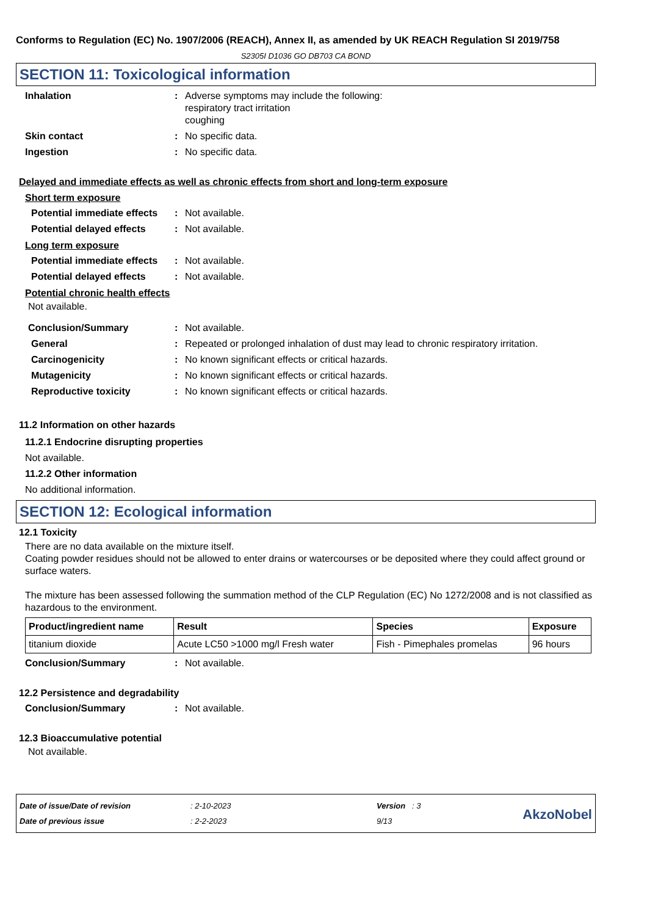Conforms to Regulation (EC) No. 1907/2006 (REACH), Annex II, as amended by UK REACH Regulation SI 2019/758
S2305I D1036 GO DB703 CA BOND
SECTION 11: Toxicological information
Inhalation : Adverse symptoms may include the following:
respiratory tract irritation
coughing
Skin contact : No specific data.
Ingestion : No specific data.
Delayed and immediate effects as well as chronic effects from short and long-term exposure
Short term exposure
Potential immediate effects
: Not available.
Potential delayed effects
: Not available.
Long term exposure
Potential immediate effects
: Not available.
Potential delayed effects
: Not available.
Potential chronic health effects
Not available.
Conclusion/Summary : Not available.
General : Repeated or prolonged inhalation of dust may lead to chronic respiratory irritation.
Carcinogenicity : No known significant effects or critical hazards.
Mutagenicity : No known significant effects or critical hazards.
Reproductive toxicity : No known significant effects or critical hazards.
11.2 Information on other hazards
11.2.1 Endocrine disrupting properties
Not available.
11.2.2 Other information
No additional information.
SECTION 12: Ecological information
12.1 Toxicity
There are no data available on the mixture itself.
Coating powder residues should not be allowed to enter drains or watercourses or be deposited where they could affect ground or surface waters.
The mixture has been assessed following the summation method of the CLP Regulation (EC) No 1272/2008 and is not classified as hazardous to the environment.
| Product/ingredient name | Result | Species | Exposure |
| --- | --- | --- | --- |
| titanium dioxide | Acute LC50 >1000 mg/l Fresh water | Fish - Pimephales promelas | 96 hours |
Conclusion/Summary : Not available.
12.2 Persistence and degradability
Conclusion/Summary : Not available.
12.3 Bioaccumulative potential
Not available.
Date of issue/Date of revision
Date of previous issue
: 2-10-2023
: 2-2-2023
Version : 3
9/13
AkzoNobel